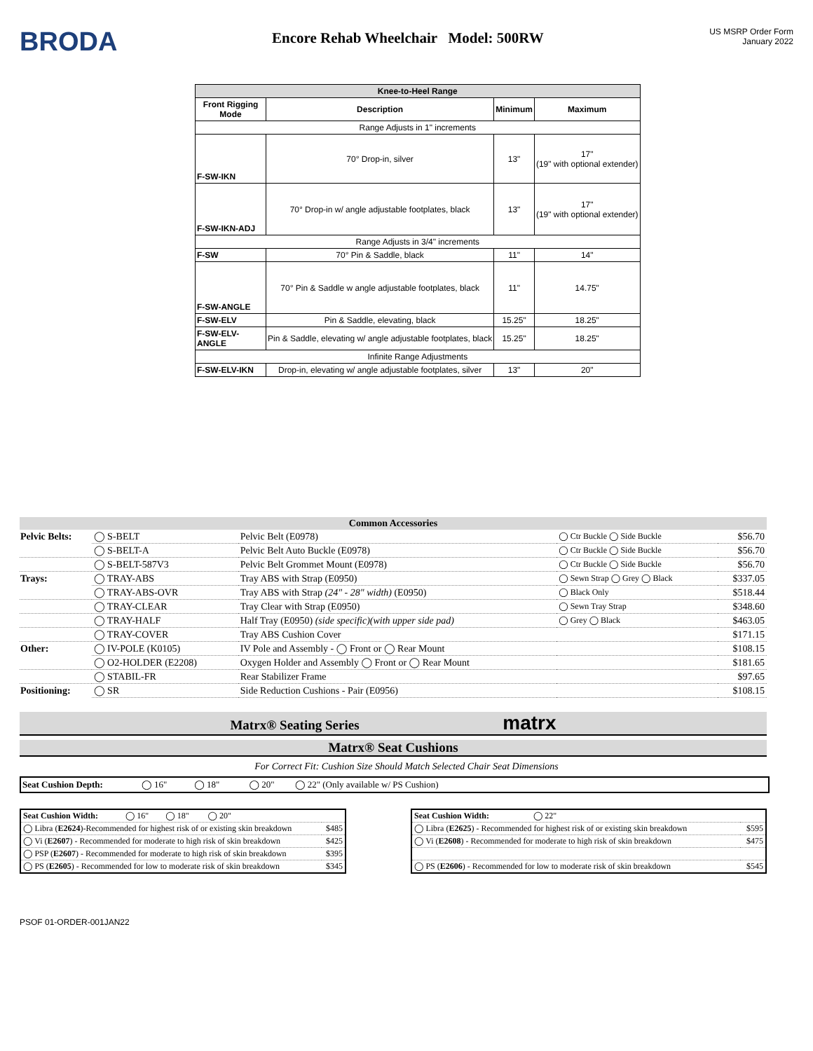BRODA
Encore Rehab Wheelchair Model: 500RW
US MSRP Order Form
January 2022
| Knee-to-Heel Range | | | |
| --- | --- | --- | --- |
| Front Rigging Mode | Description | Minimum | Maximum |
| Range Adjusts in 1" increments | | | |
| F-SW-IKN | 70° Drop-in, silver | 13" | 17" (19" with optional extender) |
| F-SW-IKN-ADJ | 70° Drop-in w/ angle adjustable footplates, black | 13" | 17" (19" with optional extender) |
| Range Adjusts in 3/4" increments | | | |
| F-SW | 70° Pin & Saddle, black | 11" | 14" |
| F-SW-ANGLE | 70° Pin & Saddle w angle adjustable footplates, black | 11" | 14.75" |
| F-SW-ELV | Pin & Saddle, elevating, black | 15.25" | 18.25" |
| F-SW-ELV-ANGLE | Pin & Saddle, elevating w/ angle adjustable footplates, black | 15.25" | 18.25" |
| Infinite Range Adjustments | | | |
| F-SW-ELV-IKN | Drop-in, elevating w/ angle adjustable footplates, silver | 13" | 20" |
| Common Accessories | | | | |
| --- | --- | --- | --- | --- |
| Pelvic Belts: | ◯ S-BELT | Pelvic Belt (E0978) | ◯ Ctr Buckle ◯ Side Buckle | $56.70 |
| | ◯ S-BELT-A | Pelvic Belt Auto Buckle (E0978) | ◯ Ctr Buckle ◯ Side Buckle | $56.70 |
| | ◯ S-BELT-587V3 | Pelvic Belt Grommet Mount (E0978) | ◯ Ctr Buckle ◯ Side Buckle | $56.70 |
| Trays: | ◯ TRAY-ABS | Tray ABS with Strap (E0950) | ◯ Sewn Strap ◯ Grey ◯ Black | $337.05 |
| | ◯ TRAY-ABS-OVR | Tray ABS with Strap (24" - 28" width) (E0950) | ◯ Black Only | $518.44 |
| | ◯ TRAY-CLEAR | Tray Clear with Strap (E0950) | ◯ Sewn Tray Strap | $348.60 |
| | ◯ TRAY-HALF | Half Tray (E0950) (side specific)(with upper side pad) | ◯ Grey ◯ Black | $463.05 |
| | ◯ TRAY-COVER | Tray ABS Cushion Cover | | $171.15 |
| Other: | ◯ IV-POLE (K0105) | IV Pole and Assembly - ◯ Front or ◯ Rear Mount | | $108.15 |
| | ◯ O2-HOLDER (E2208) | Oxygen Holder and Assembly ◯ Front or ◯ Rear Mount | | $181.65 |
| | ◯ STABIL-FR | Rear Stabilizer Frame | | $97.65 |
| Positioning: | ◯ SR | Side Reduction Cushions - Pair (E0956) | | $108.15 |
Matrx® Seating Series matrx
Matrx® Seat Cushions
For Correct Fit: Cushion Size Should Match Selected Chair Seat Dimensions
Seat Cushion Depth: ◯ 16" ◯ 18" ◯ 20" ◯ 22" (Only available w/ PS Cushion)
| Seat Cushion Width: ◯ 16" ◯ 18" ◯ 20" | |
| ◯ Libra ( E2624 )-Recommended for highest risk of or existing skin breakdown | $485 |
| ◯ Vi ( E2607 ) - Recommended for moderate to high risk of skin breakdown | $425 |
| ◯ PSP ( E2607 ) - Recommended for moderate to high risk of skin breakdown | $395 |
| ◯ PS ( E2605 ) - Recommended for low to moderate risk of skin breakdown | $345 |
| Seat Cushion Width: ◯ 22" | |
| ◯ Libra ( E2625 ) - Recommended for highest risk of or existing skin breakdown | $595 |
| ◯ Vi ( E2608 ) - Recommended for moderate to high risk of skin breakdown | $475 |
| ◯ PS ( E2606 ) - Recommended for low to moderate risk of skin breakdown | $545 |
PSOF 01-ORDER-001JAN22